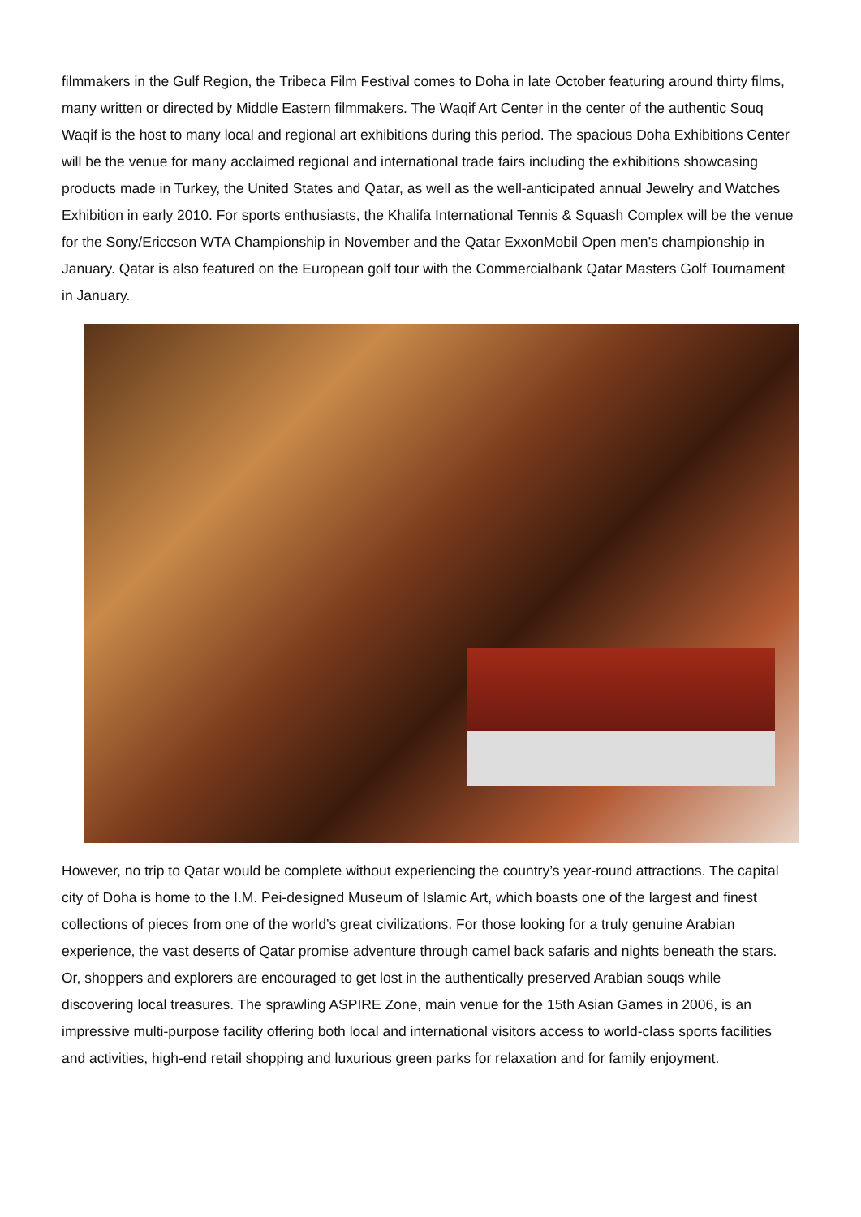filmmakers in the Gulf Region, the Tribeca Film Festival comes to Doha in late October featuring around thirty films, many written or directed by Middle Eastern filmmakers. The Waqif Art Center in the center of the authentic Souq Waqif is the host to many local and regional art exhibitions during this period. The spacious Doha Exhibitions Center will be the venue for many acclaimed regional and international trade fairs including the exhibitions showcasing products made in Turkey, the United States and Qatar, as well as the well-anticipated annual Jewelry and Watches Exhibition in early 2010. For sports enthusiasts, the Khalifa International Tennis & Squash Complex will be the venue for the Sony/Ericcson WTA Championship in November and the Qatar ExxonMobil Open men’s championship in January. Qatar is also featured on the European golf tour with the Commercialbank Qatar Masters Golf Tournament in January.
However, no trip to Qatar would be complete without experiencing the country’s year-round attractions. The capital city of Doha is home to the I.M. Pei-designed Museum of Islamic Art, which boasts one of the largest and finest collections of pieces from one of the world’s great civilizations. For those looking for a truly genuine Arabian experience, the vast deserts of Qatar promise adventure through camel back safaris and nights beneath the stars. Or, shoppers and explorers are encouraged to get lost in the authentically preserved Arabian souqs while discovering local treasures. The sprawling ASPIRE Zone, main venue for the 15th Asian Games in 2006, is an impressive multi-purpose facility offering both local and international visitors access to world-class sports facilities and activities, high-end retail shopping and luxurious green parks for relaxation and for family enjoyment.